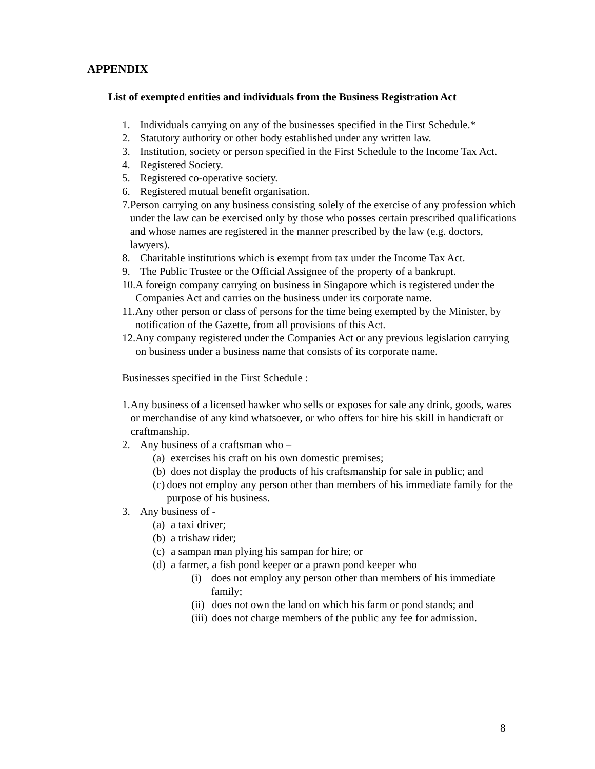APPENDIX
List of exempted entities and individuals from the Business Registration Act
1. Individuals carrying on any of the businesses specified in the First Schedule.*
2. Statutory authority or other body established under any written law.
3. Institution, society or person specified in the First Schedule to the Income Tax Act.
4. Registered Society.
5. Registered co-operative society.
6. Registered mutual benefit organisation.
7. Person carrying on any business consisting solely of the exercise of any profession which under the law can be exercised only by those who posses certain prescribed qualifications and whose names are registered in the manner prescribed by the law (e.g. doctors, lawyers).
8. Charitable institutions which is exempt from tax under the Income Tax Act.
9. The Public Trustee or the Official Assignee of the property of a bankrupt.
10. A foreign company carrying on business in Singapore which is registered under the Companies Act and carries on the business under its corporate name.
11. Any other person or class of persons for the time being exempted by the Minister, by notification of the Gazette, from all provisions of this Act.
12. Any company registered under the Companies Act or any previous legislation carrying on business under a business name that consists of its corporate name.
Businesses specified in the First Schedule :
1. Any business of a licensed hawker who sells or exposes for sale any drink, goods, wares or merchandise of any kind whatsoever, or who offers for hire his skill in handicraft or craftmanship.
2. Any business of a craftsman who –
(a) exercises his craft on his own domestic premises;
(b) does not display the products of his craftsmanship for sale in public; and
(c) does not employ any person other than members of his immediate family for the purpose of his business.
3. Any business of -
(a) a taxi driver;
(b) a trishaw rider;
(c) a sampan man plying his sampan for hire; or
(d) a farmer, a fish pond keeper or a prawn pond keeper who
(i) does not employ any person other than members of his immediate family;
(ii) does not own the land on which his farm or pond stands; and
(iii) does not charge members of the public any fee for admission.
8